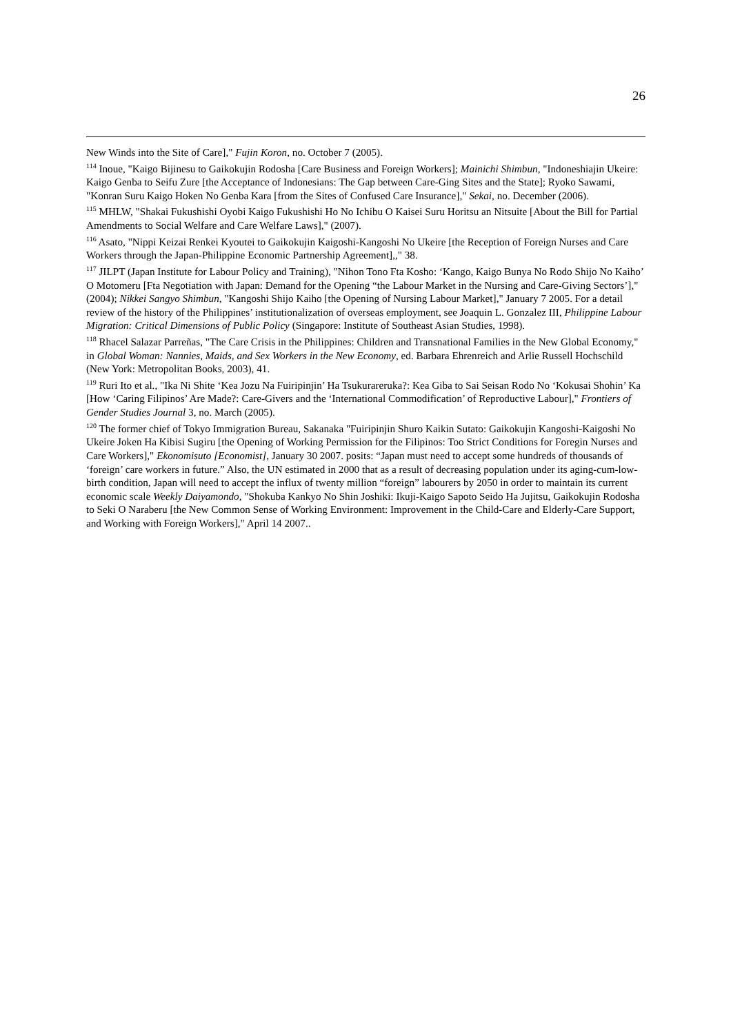26
New Winds into the Site of Care]," Fujin Koron, no. October 7 (2005).
<sup>114</sup> Inoue, "Kaigo Bijinesu to Gaikokujin Rodosha [Care Business and Foreign Workers]; Mainichi Shimbun, "Indoneshiajin Ukeire: Kaigo Genba to Seifu Zure [the Acceptance of Indonesians: The Gap between Care-Ging Sites and the State]; Ryoko Sawami, "Konran Suru Kaigo Hoken No Genba Kara [from the Sites of Confused Care Insurance]," Sekai, no. December (2006).
<sup>115</sup> MHLW, "Shakai Fukushishi Oyobi Kaigo Fukushishi Ho No Ichibu O Kaisei Suru Horitsu an Nitsuite [About the Bill for Partial Amendments to Social Welfare and Care Welfare Laws]," (2007).
<sup>116</sup> Asato, "Nippi Keizai Renkei Kyoutei to Gaikokujin Kaigoshi-Kangoshi No Ukeire [the Reception of Foreign Nurses and Care Workers through the Japan-Philippine Economic Partnership Agreement],," 38.
<sup>117</sup> JILPT (Japan Institute for Labour Policy and Training), "Nihon Tono Fta Kosho: ‘Kango, Kaigo Bunya No Rodo Shijo No Kaiho’ O Motomeru [Fta Negotiation with Japan: Demand for the Opening “the Labour Market in the Nursing and Care-Giving Sectors’]," (2004); Nikkei Sangyo Shimbun, "Kangoshi Shijo Kaiho [the Opening of Nursing Labour Market]," January 7 2005. For a detail review of the history of the Philippines’ institutionalization of overseas employment, see Joaquin L. Gonzalez III, Philippine Labour Migration: Critical Dimensions of Public Policy (Singapore: Institute of Southeast Asian Studies, 1998).
<sup>118</sup> Rhacel Salazar Parreñas, "The Care Crisis in the Philippines: Children and Transnational Families in the New Global Economy," in Global Woman: Nannies, Maids, and Sex Workers in the New Economy, ed. Barbara Ehrenreich and Arlie Russell Hochschild (New York: Metropolitan Books, 2003), 41.
<sup>119</sup> Ruri Ito et al., "Ika Ni Shite ‘Kea Jozu Na Fuiripinjin’ Ha Tsukurareruka?: Kea Giba to Sai Seisan Rodo No ‘Kokusai Shohin’ Ka [How ‘Caring Filipinos’ Are Made?: Care-Givers and the ‘International Commodification’ of Reproductive Labour]," Frontiers of Gender Studies Journal 3, no. March (2005).
<sup>120</sup> The former chief of Tokyo Immigration Bureau, Sakanaka "Fuiripinjin Shuro Kaikin Sutato: Gaikokujin Kangoshi-Kaigoshi No Ukeire Joken Ha Kibisi Sugiru [the Opening of Working Permission for the Filipinos: Too Strict Conditions for Foregin Nurses and Care Workers]," Ekonomisuto [Economist], January 30 2007. posits: “Japan must need to accept some hundreds of thousands of ‘foreign’ care workers in future.” Also, the UN estimated in 2000 that as a result of decreasing population under its aging-cum-low-birth condition, Japan will need to accept the influx of twenty million “foreign” labourers by 2050 in order to maintain its current economic scale Weekly Daiyamondo, "Shokuba Kankyo No Shin Joshiki: Ikuji-Kaigo Sapoto Seido Ha Jujitsu, Gaikokujin Rodosha to Seki O Naraberu [the New Common Sense of Working Environment: Improvement in the Child-Care and Elderly-Care Support, and Working with Foreign Workers]," April 14 2007..